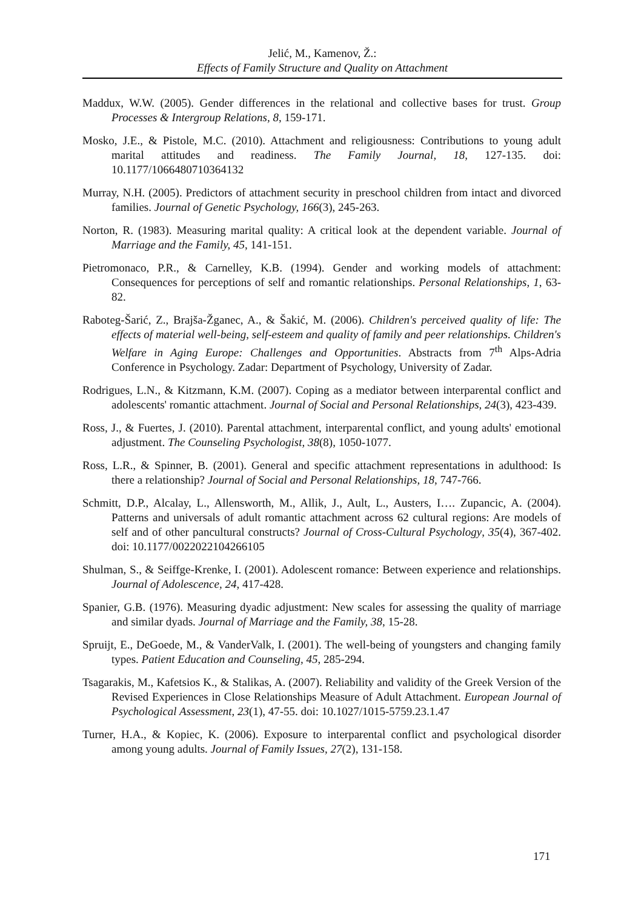Jelić, M., Kamenov, Ž.:
Effects of Family Structure and Quality on Attachment
Maddux, W.W. (2005). Gender differences in the relational and collective bases for trust. Group Processes & Intergroup Relations, 8, 159-171.
Mosko, J.E., & Pistole, M.C. (2010). Attachment and religiousness: Contributions to young adult marital attitudes and readiness. The Family Journal, 18, 127-135. doi: 10.1177/1066480710364132
Murray, N.H. (2005). Predictors of attachment security in preschool children from intact and divorced families. Journal of Genetic Psychology, 166(3), 245-263.
Norton, R. (1983). Measuring marital quality: A critical look at the dependent variable. Journal of Marriage and the Family, 45, 141-151.
Pietromonaco, P.R., & Carnelley, K.B. (1994). Gender and working models of attachment: Consequences for perceptions of self and romantic relationships. Personal Relationships, 1, 63-82.
Raboteg-Šarić, Z., Brajša-Žganec, A., & Šakić, M. (2006). Children's perceived quality of life: The effects of material well-being, self-esteem and quality of family and peer relationships. Children's Welfare in Aging Europe: Challenges and Opportunities. Abstracts from 7<sup>th</sup> Alps-Adria Conference in Psychology. Zadar: Department of Psychology, University of Zadar.
Rodrigues, L.N., & Kitzmann, K.M. (2007). Coping as a mediator between interparental conflict and adolescents' romantic attachment. Journal of Social and Personal Relationships, 24(3), 423-439.
Ross, J., & Fuertes, J. (2010). Parental attachment, interparental conflict, and young adults' emotional adjustment. The Counseling Psychologist, 38(8), 1050-1077.
Ross, L.R., & Spinner, B. (2001). General and specific attachment representations in adulthood: Is there a relationship? Journal of Social and Personal Relationships, 18, 747-766.
Schmitt, D.P., Alcalay, L., Allensworth, M., Allik, J., Ault, L., Austers, I…. Zupancic, A. (2004). Patterns and universals of adult romantic attachment across 62 cultural regions: Are models of self and of other pancultural constructs? Journal of Cross-Cultural Psychology, 35(4), 367-402. doi: 10.1177/0022022104266105
Shulman, S., & Seiffge-Krenke, I. (2001). Adolescent romance: Between experience and relationships. Journal of Adolescence, 24, 417-428.
Spanier, G.B. (1976). Measuring dyadic adjustment: New scales for assessing the quality of marriage and similar dyads. Journal of Marriage and the Family, 38, 15-28.
Spruijt, E., DeGoede, M., & VanderValk, I. (2001). The well-being of youngsters and changing family types. Patient Education and Counseling, 45, 285-294.
Tsagarakis, M., Kafetsios K., & Stalikas, A. (2007). Reliability and validity of the Greek Version of the Revised Experiences in Close Relationships Measure of Adult Attachment. European Journal of Psychological Assessment, 23(1), 47-55. doi: 10.1027/1015-5759.23.1.47
Turner, H.A., & Kopiec, K. (2006). Exposure to interparental conflict and psychological disorder among young adults. Journal of Family Issues, 27(2), 131-158.
171